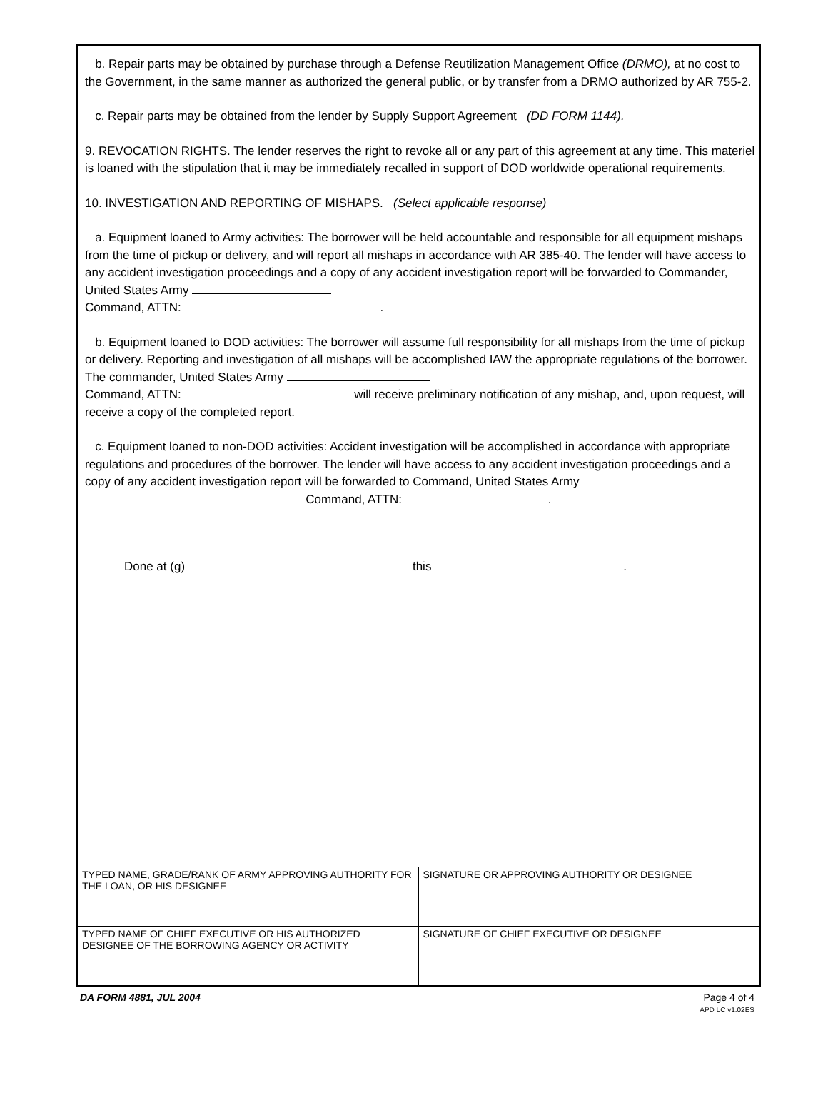b. Repair parts may be obtained by purchase through a Defense Reutilization Management Office (DRMO), at no cost to the Government, in the same manner as authorized the general public, or by transfer from a DRMO authorized by AR 755-2.
c. Repair parts may be obtained from the lender by Supply Support Agreement (DD FORM 1144).
9. REVOCATION RIGHTS. The lender reserves the right to revoke all or any part of this agreement at any time. This materiel is loaned with the stipulation that it may be immediately recalled in support of DOD worldwide operational requirements.
10. INVESTIGATION AND REPORTING OF MISHAPS. (Select applicable response)
a. Equipment loaned to Army activities: The borrower will be held accountable and responsible for all equipment mishaps from the time of pickup or delivery, and will report all mishaps in accordance with AR 385-40. The lender will have access to any accident investigation proceedings and a copy of any accident investigation report will be forwarded to Commander, United States Army
Command, ATTN: .
b. Equipment loaned to DOD activities: The borrower will assume full responsibility for all mishaps from the time of pickup or delivery. Reporting and investigation of all mishaps will be accomplished IAW the appropriate regulations of the borrower. The commander, United States Army
Command, ATTN: will receive preliminary notification of any mishap, and, upon request, will receive a copy of the completed report.
c. Equipment loaned to non-DOD activities: Accident investigation will be accomplished in accordance with appropriate regulations and procedures of the borrower. The lender will have access to any accident investigation proceedings and a copy of any accident investigation report will be forwarded to Command, United States Army Command, ATTN: .
Done at (g) this .
| TYPED NAME, GRADE/RANK OF ARMY APPROVING AUTHORITY FOR THE LOAN, OR HIS DESIGNEE | SIGNATURE OR APPROVING AUTHORITY OR DESIGNEE |
| TYPED NAME OF CHIEF EXECUTIVE OR HIS AUTHORIZED DESIGNEE OF THE BORROWING AGENCY OR ACTIVITY | SIGNATURE OF CHIEF EXECUTIVE OR DESIGNEE |
DA FORM 4881, JUL 2004 Page 4 of 4
APD LC v1.02ES